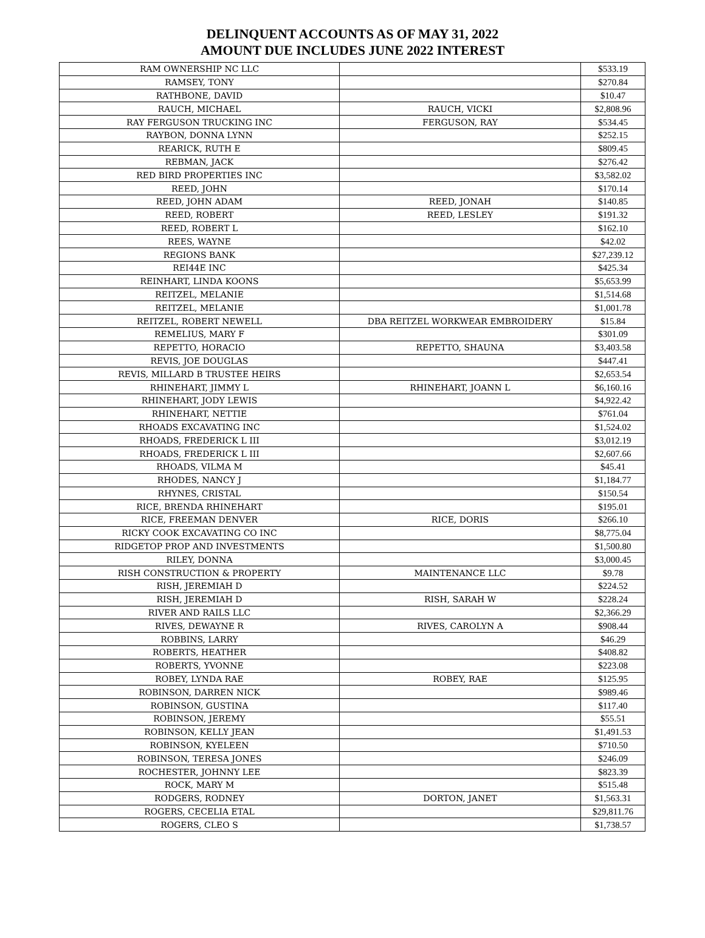DELINQUENT ACCOUNTS AS OF MAY 31, 2022
AMOUNT DUE INCLUDES JUNE 2022 INTEREST
| RAM OWNERSHIP NC LLC | | $533.19 |
| RAMSEY, TONY | | $270.84 |
| RATHBONE, DAVID | | $10.47 |
| RAUCH, MICHAEL | RAUCH, VICKI | $2,808.96 |
| RAY FERGUSON TRUCKING INC | FERGUSON, RAY | $534.45 |
| RAYBON, DONNA LYNN | | $252.15 |
| REARICK, RUTH E | | $809.45 |
| REBMAN, JACK | | $276.42 |
| RED BIRD PROPERTIES INC | | $3,582.02 |
| REED, JOHN | | $170.14 |
| REED, JOHN ADAM | REED, JONAH | $140.85 |
| REED, ROBERT | REED, LESLEY | $191.32 |
| REED, ROBERT L | | $162.10 |
| REES, WAYNE | | $42.02 |
| REGIONS BANK | | $27,239.12 |
| REI44E INC | | $425.34 |
| REINHART, LINDA KOONS | | $5,653.99 |
| REITZEL, MELANIE | | $1,514.68 |
| REITZEL, MELANIE | | $1,001.78 |
| REITZEL, ROBERT NEWELL | DBA REITZEL WORKWEAR EMBROIDERY | $15.84 |
| REMELIUS, MARY F | | $301.09 |
| REPETTO, HORACIO | REPETTO, SHAUNA | $3,403.58 |
| REVIS, JOE DOUGLAS | | $447.41 |
| REVIS, MILLARD B TRUSTEE HEIRS | | $2,653.54 |
| RHINEHART, JIMMY L | RHINEHART, JOANN L | $6,160.16 |
| RHINEHART, JODY LEWIS | | $4,922.42 |
| RHINEHART, NETTIE | | $761.04 |
| RHOADS EXCAVATING INC | | $1,524.02 |
| RHOADS, FREDERICK L III | | $3,012.19 |
| RHOADS, FREDERICK L III | | $2,607.66 |
| RHOADS, VILMA M | | $45.41 |
| RHODES, NANCY J | | $1,184.77 |
| RHYNES, CRISTAL | | $150.54 |
| RICE, BRENDA RHINEHART | | $195.01 |
| RICE, FREEMAN DENVER | RICE, DORIS | $266.10 |
| RICKY COOK EXCAVATING CO INC | | $8,775.04 |
| RIDGETOP PROP AND INVESTMENTS | | $1,500.80 |
| RILEY, DONNA | | $3,000.45 |
| RISH CONSTRUCTION & PROPERTY | MAINTENANCE LLC | $9.78 |
| RISH, JEREMIAH D | | $224.52 |
| RISH, JEREMIAH D | RISH, SARAH W | $228.24 |
| RIVER AND RAILS LLC | | $2,366.29 |
| RIVES, DEWAYNE R | RIVES, CAROLYN A | $908.44 |
| ROBBINS, LARRY | | $46.29 |
| ROBERTS, HEATHER | | $408.82 |
| ROBERTS, YVONNE | | $223.08 |
| ROBEY, LYNDA RAE | ROBEY, RAE | $125.95 |
| ROBINSON, DARREN NICK | | $989.46 |
| ROBINSON, GUSTINA | | $117.40 |
| ROBINSON, JEREMY | | $55.51 |
| ROBINSON, KELLY JEAN | | $1,491.53 |
| ROBINSON, KYELEEN | | $710.50 |
| ROBINSON, TERESA JONES | | $246.09 |
| ROCHESTER, JOHNNY LEE | | $823.39 |
| ROCK, MARY M | | $515.48 |
| RODGERS, RODNEY | DORTON, JANET | $1,563.31 |
| ROGERS, CECELIA ETAL | | $29,811.76 |
| ROGERS, CLEO S | | $1,738.57 |